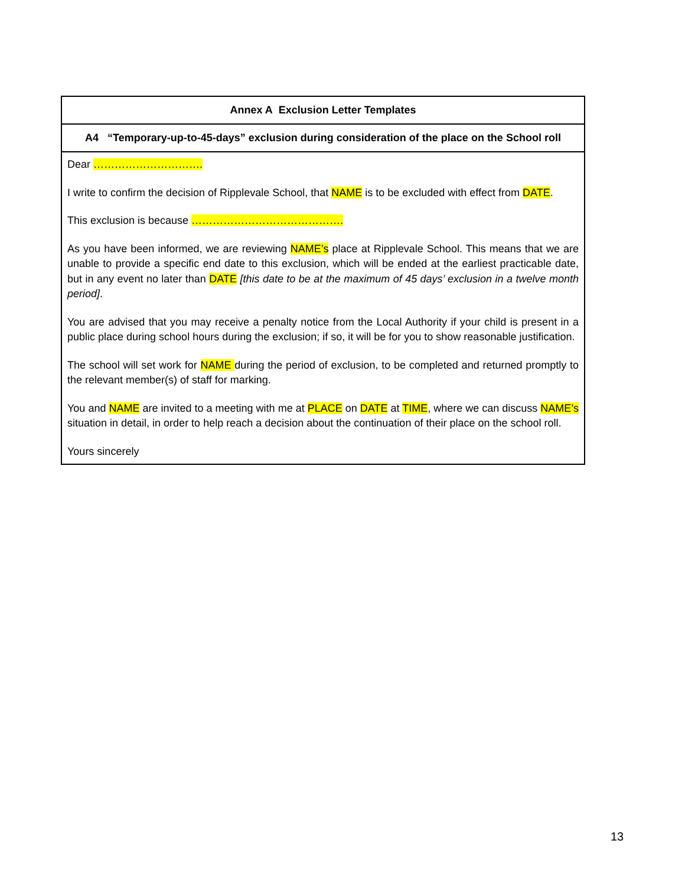| Annex A Exclusion Letter Templates |
| --- |
| A4 “Temporary-up-to-45-days” exclusion during consideration of the place on the School roll |
| Dear …………………………. I write to confirm the decision of Ripplevale School, that NAME is to be excluded with effect from DATE . This exclusion is because ……………………………………. As you have been informed, we are reviewing NAME’s place at Ripplevale School. This means that we are unable to provide a specific end date to this exclusion, which will be ended at the earliest practicable date, but in any event no later than DATE [this date to be at the maximum of 45 days’ exclusion in a twelve month period] . You are advised that you may receive a penalty notice from the Local Authority if your child is present in a public place during school hours during the exclusion; if so, it will be for you to show reasonable justification. The school will set work for NAME during the period of exclusion, to be completed and returned promptly to the relevant member(s) of staff for marking. You and NAME are invited to a meeting with me at PLACE on DATE at TIME , where we can discuss NAME’s situation in detail, in order to help reach a decision about the continuation of their place on the school roll. Yours sincerely |
13